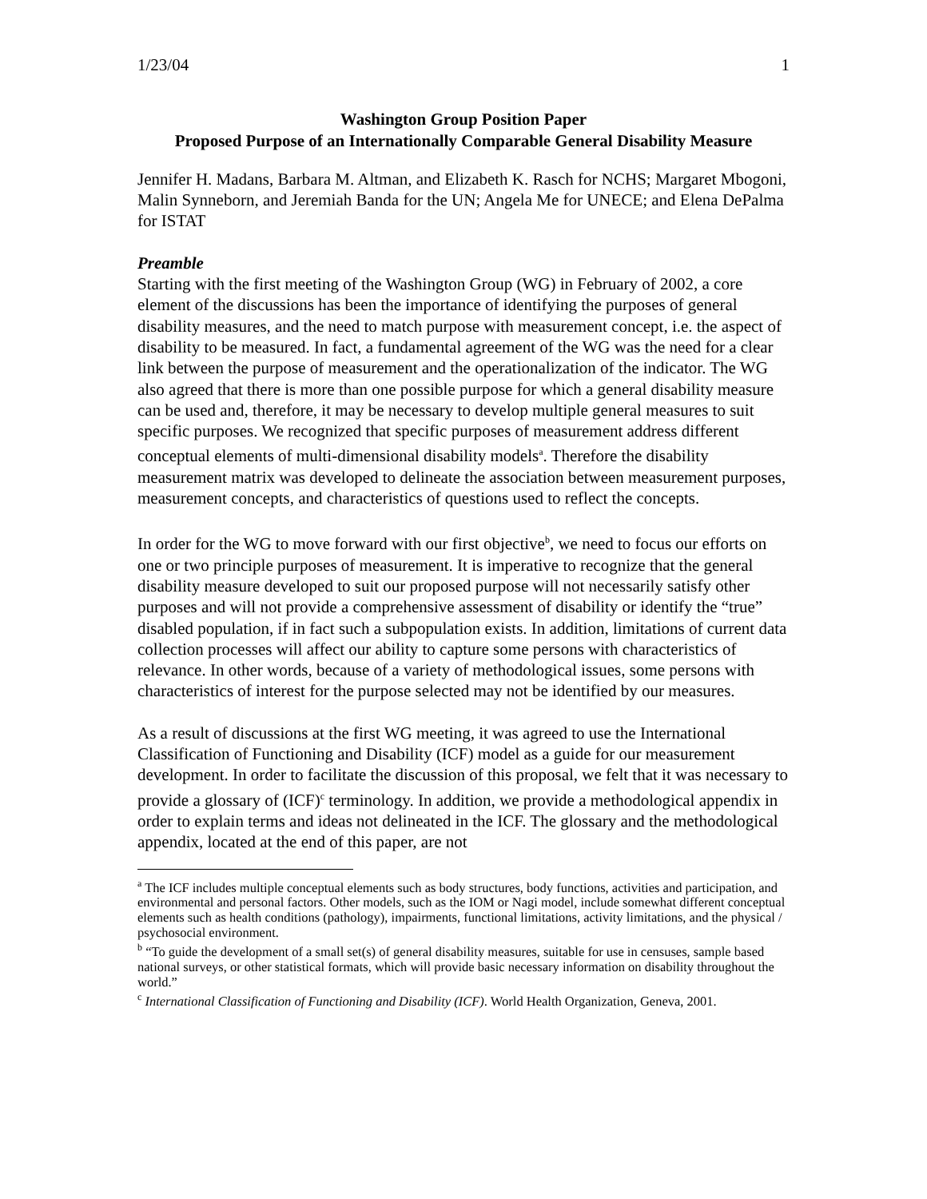1/23/04 1
Washington Group Position Paper
Proposed Purpose of an Internationally Comparable General Disability Measure
Jennifer H. Madans, Barbara M. Altman, and Elizabeth K. Rasch for NCHS; Margaret Mbogoni, Malin Synneborn, and Jeremiah Banda for the UN; Angela Me for UNECE; and Elena DePalma for ISTAT
Preamble
Starting with the first meeting of the Washington Group (WG) in February of 2002, a core element of the discussions has been the importance of identifying the purposes of general disability measures, and the need to match purpose with measurement concept, i.e. the aspect of disability to be measured. In fact, a fundamental agreement of the WG was the need for a clear link between the purpose of measurement and the operationalization of the indicator. The WG also agreed that there is more than one possible purpose for which a general disability measure can be used and, therefore, it may be necessary to develop multiple general measures to suit specific purposes. We recognized that specific purposes of measurement address different conceptual elements of multi-dimensional disability models<sup>a</sup>. Therefore the disability measurement matrix was developed to delineate the association between measurement purposes, measurement concepts, and characteristics of questions used to reflect the concepts.
In order for the WG to move forward with our first objective<sup>b</sup>, we need to focus our efforts on one or two principle purposes of measurement. It is imperative to recognize that the general disability measure developed to suit our proposed purpose will not necessarily satisfy other purposes and will not provide a comprehensive assessment of disability or identify the “true” disabled population, if in fact such a subpopulation exists. In addition, limitations of current data collection processes will affect our ability to capture some persons with characteristics of relevance. In other words, because of a variety of methodological issues, some persons with characteristics of interest for the purpose selected may not be identified by our measures.
As a result of discussions at the first WG meeting, it was agreed to use the International Classification of Functioning and Disability (ICF) model as a guide for our measurement development. In order to facilitate the discussion of this proposal, we felt that it was necessary to provide a glossary of (ICF)<sup>c</sup> terminology. In addition, we provide a methodological appendix in order to explain terms and ideas not delineated in the ICF. The glossary and the methodological appendix, located at the end of this paper, are not
<sup>a</sup> The ICF includes multiple conceptual elements such as body structures, body functions, activities and participation, and environmental and personal factors. Other models, such as the IOM or Nagi model, include somewhat different conceptual elements such as health conditions (pathology), impairments, functional limitations, activity limitations, and the physical / psychosocial environment.
<sup>b</sup> “To guide the development of a small set(s) of general disability measures, suitable for use in censuses, sample based national surveys, or other statistical formats, which will provide basic necessary information on disability throughout the world.”
<sup>c</sup> International Classification of Functioning and Disability (ICF). World Health Organization, Geneva, 2001.